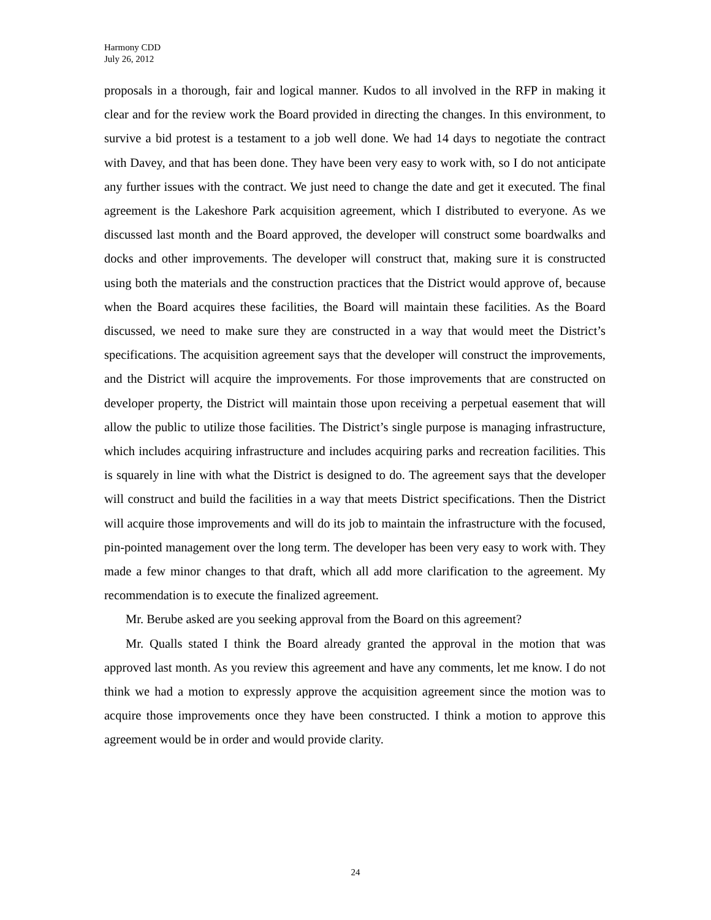Harmony CDD
July 26, 2012
proposals in a thorough, fair and logical manner. Kudos to all involved in the RFP in making it clear and for the review work the Board provided in directing the changes. In this environment, to survive a bid protest is a testament to a job well done. We had 14 days to negotiate the contract with Davey, and that has been done. They have been very easy to work with, so I do not anticipate any further issues with the contract. We just need to change the date and get it executed. The final agreement is the Lakeshore Park acquisition agreement, which I distributed to everyone. As we discussed last month and the Board approved, the developer will construct some boardwalks and docks and other improvements. The developer will construct that, making sure it is constructed using both the materials and the construction practices that the District would approve of, because when the Board acquires these facilities, the Board will maintain these facilities. As the Board discussed, we need to make sure they are constructed in a way that would meet the District’s specifications. The acquisition agreement says that the developer will construct the improvements, and the District will acquire the improvements. For those improvements that are constructed on developer property, the District will maintain those upon receiving a perpetual easement that will allow the public to utilize those facilities. The District’s single purpose is managing infrastructure, which includes acquiring infrastructure and includes acquiring parks and recreation facilities. This is squarely in line with what the District is designed to do. The agreement says that the developer will construct and build the facilities in a way that meets District specifications. Then the District will acquire those improvements and will do its job to maintain the infrastructure with the focused, pin-pointed management over the long term. The developer has been very easy to work with. They made a few minor changes to that draft, which all add more clarification to the agreement. My recommendation is to execute the finalized agreement.
Mr. Berube asked are you seeking approval from the Board on this agreement?
Mr. Qualls stated I think the Board already granted the approval in the motion that was approved last month. As you review this agreement and have any comments, let me know. I do not think we had a motion to expressly approve the acquisition agreement since the motion was to acquire those improvements once they have been constructed. I think a motion to approve this agreement would be in order and would provide clarity.
24